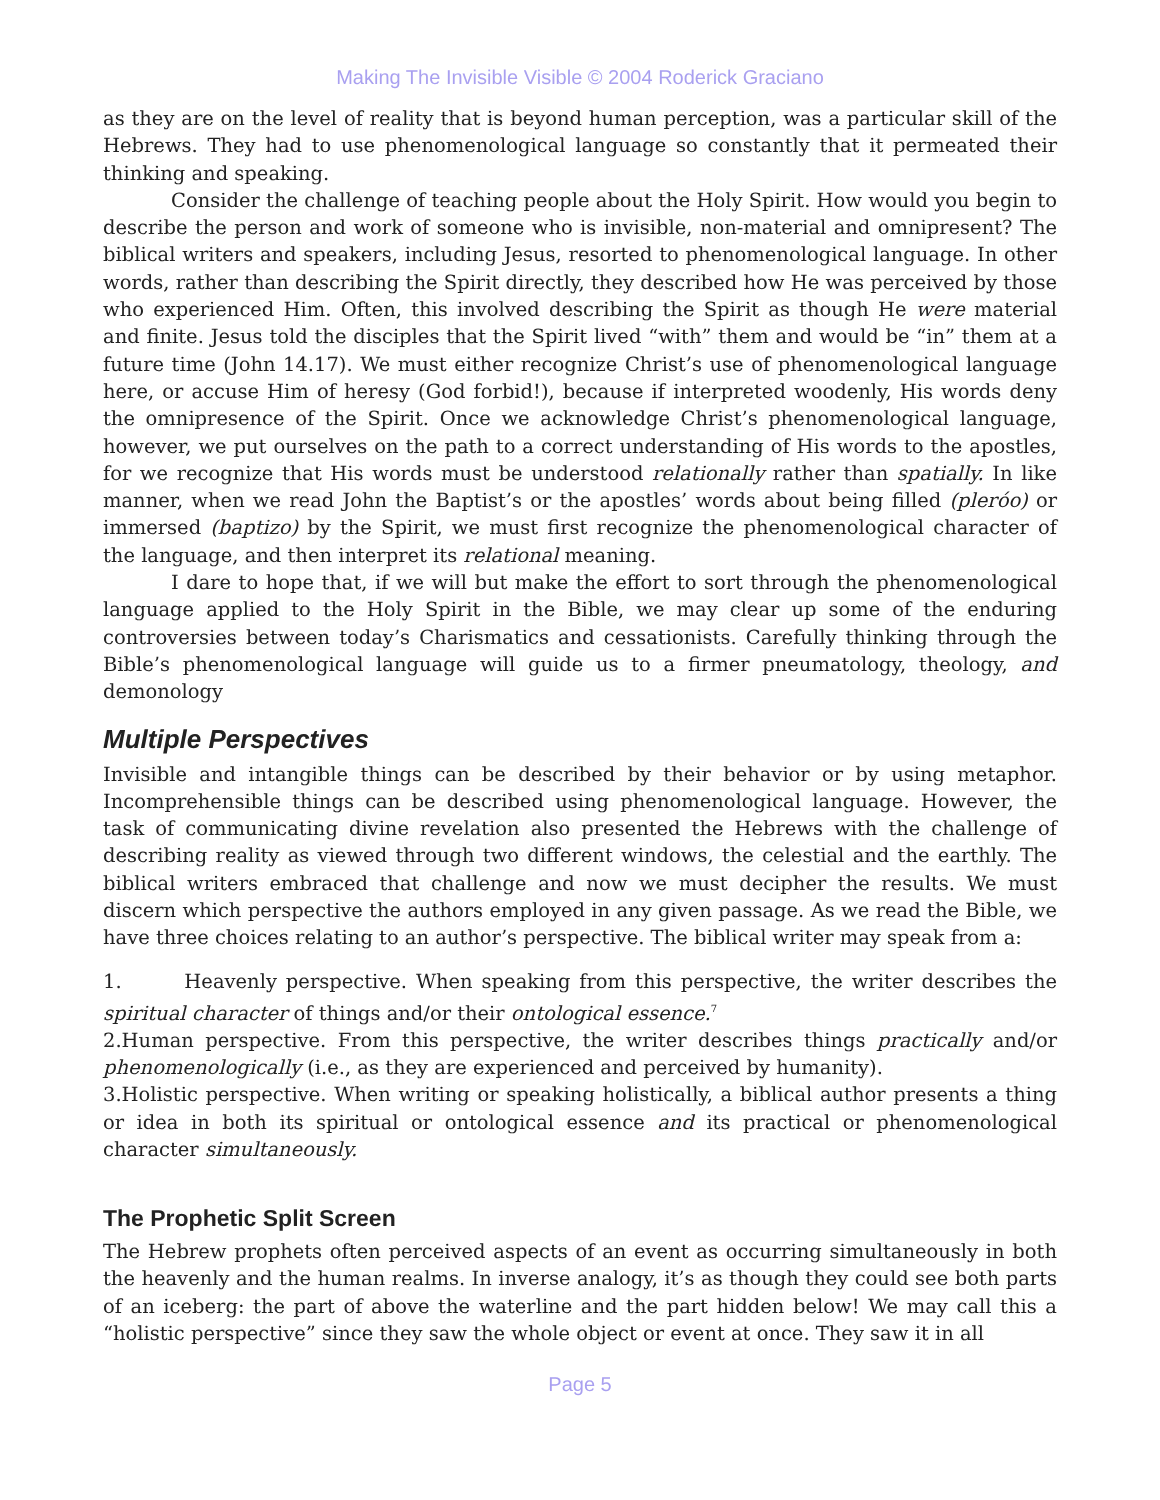Making The Invisible Visible © 2004 Roderick Graciano
as they are on the level of reality that is beyond human perception, was a particular skill of the Hebrews. They had to use phenomenological language so constantly that it permeated their thinking and speaking.
Consider the challenge of teaching people about the Holy Spirit. How would you begin to describe the person and work of someone who is invisible, non-material and omnipresent? The biblical writers and speakers, including Jesus, resorted to phenomenological language. In other words, rather than describing the Spirit directly, they described how He was perceived by those who experienced Him. Often, this involved describing the Spirit as though He were material and finite. Jesus told the disciples that the Spirit lived “with” them and would be “in” them at a future time (John 14.17). We must either recognize Christ’s use of phenomenological language here, or accuse Him of heresy (God forbid!), because if interpreted woodenly, His words deny the omnipresence of the Spirit. Once we acknowledge Christ’s phenomenological language, however, we put ourselves on the path to a correct understanding of His words to the apostles, for we recognize that His words must be understood relationally rather than spatially. In like manner, when we read John the Baptist’s or the apostles’ words about being filled (pleróo) or immersed (baptizo) by the Spirit, we must first recognize the phenomenological character of the language, and then interpret its relational meaning.
I dare to hope that, if we will but make the effort to sort through the phenomenological language applied to the Holy Spirit in the Bible, we may clear up some of the enduring controversies between today’s Charismatics and cessationists. Carefully thinking through the Bible’s phenomenological language will guide us to a firmer pneumatology, theology, and demonology
Multiple Perspectives
Invisible and intangible things can be described by their behavior or by using metaphor. Incomprehensible things can be described using phenomenological language. However, the task of communicating divine revelation also presented the Hebrews with the challenge of describing reality as viewed through two different windows, the celestial and the earthly. The biblical writers embraced that challenge and now we must decipher the results. We must discern which perspective the authors employed in any given passage. As we read the Bible, we have three choices relating to an author’s perspective. The biblical writer may speak from a:
1. Heavenly perspective. When speaking from this perspective, the writer describes the spiritual character of things and/or their ontological essence.<sup>7</sup>
2.Human perspective. From this perspective, the writer describes things practically and/or phenomenologically (i.e., as they are experienced and perceived by humanity).
3.Holistic perspective. When writing or speaking holistically, a biblical author presents a thing or idea in both its spiritual or ontological essence and its practical or phenomenological character simultaneously.
The Prophetic Split Screen
The Hebrew prophets often perceived aspects of an event as occurring simultaneously in both the heavenly and the human realms. In inverse analogy, it’s as though they could see both parts of an iceberg: the part of above the waterline and the part hidden below! We may call this a “holistic perspective” since they saw the whole object or event at once. They saw it in all
Page 5